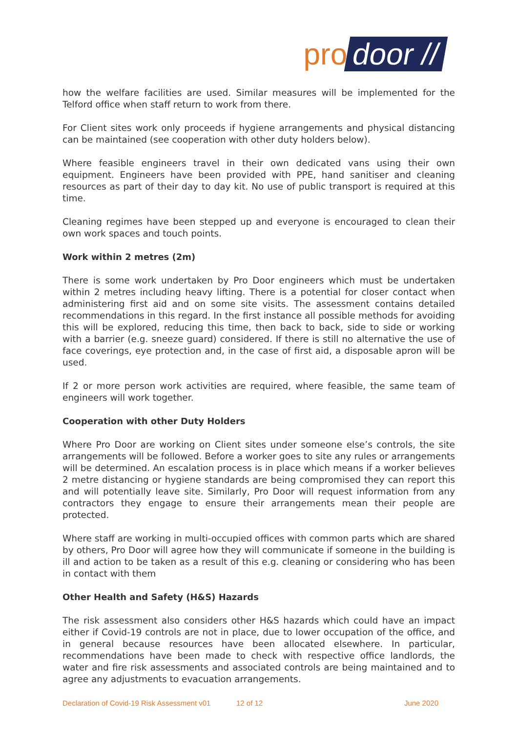pro door //
how the welfare facilities are used. Similar measures will be implemented for the Telford office when staff return to work from there.
For Client sites work only proceeds if hygiene arrangements and physical distancing can be maintained (see cooperation with other duty holders below).
Where feasible engineers travel in their own dedicated vans using their own equipment. Engineers have been provided with PPE, hand sanitiser and cleaning resources as part of their day to day kit. No use of public transport is required at this time.
Cleaning regimes have been stepped up and everyone is encouraged to clean their own work spaces and touch points.
Work within 2 metres (2m)
There is some work undertaken by Pro Door engineers which must be undertaken within 2 metres including heavy lifting. There is a potential for closer contact when administering first aid and on some site visits. The assessment contains detailed recommendations in this regard. In the first instance all possible methods for avoiding this will be explored, reducing this time, then back to back, side to side or working with a barrier (e.g. sneeze guard) considered. If there is still no alternative the use of face coverings, eye protection and, in the case of first aid, a disposable apron will be used.
If 2 or more person work activities are required, where feasible, the same team of engineers will work together.
Cooperation with other Duty Holders
Where Pro Door are working on Client sites under someone else’s controls, the site arrangements will be followed. Before a worker goes to site any rules or arrangements will be determined. An escalation process is in place which means if a worker believes 2 metre distancing or hygiene standards are being compromised they can report this and will potentially leave site. Similarly, Pro Door will request information from any contractors they engage to ensure their arrangements mean their people are protected.
Where staff are working in multi-occupied offices with common parts which are shared by others, Pro Door will agree how they will communicate if someone in the building is ill and action to be taken as a result of this e.g. cleaning or considering who has been in contact with them
Other Health and Safety (H&S) Hazards
The risk assessment also considers other H&S hazards which could have an impact either if Covid-19 controls are not in place, due to lower occupation of the office, and in general because resources have been allocated elsewhere. In particular, recommendations have been made to check with respective office landlords, the water and fire risk assessments and associated controls are being maintained and to agree any adjustments to evacuation arrangements.
Declaration of Covid-19 Risk Assessment v01 12 of 12 June 2020